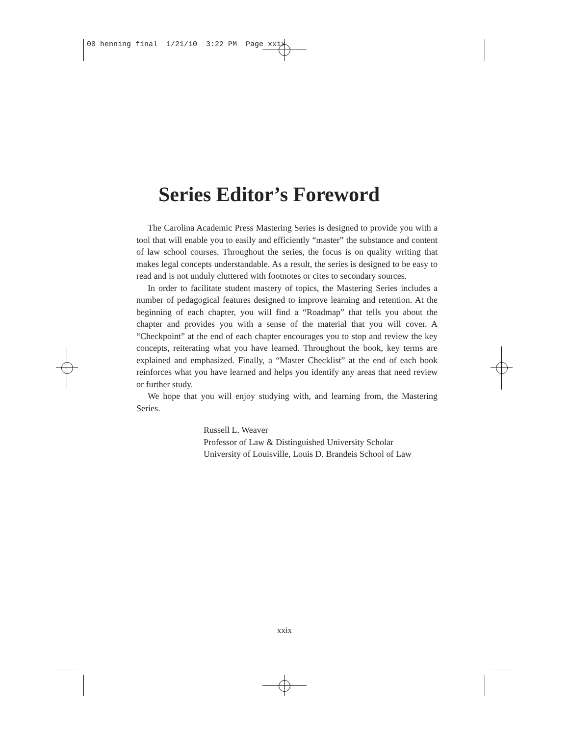00 henning final 1/21/10 3:22 PM Page xxix
Series Editor’s Foreword
The Carolina Academic Press Mastering Series is designed to provide you with a tool that will enable you to easily and efficiently “master” the substance and content of law school courses. Throughout the series, the focus is on quality writing that makes legal concepts understandable. As a result, the series is designed to be easy to read and is not unduly cluttered with footnotes or cites to secondary sources.
In order to facilitate student mastery of topics, the Mastering Series includes a number of pedagogical features designed to improve learning and retention. At the beginning of each chapter, you will find a “Roadmap” that tells you about the chapter and provides you with a sense of the material that you will cover. A “Checkpoint” at the end of each chapter encourages you to stop and review the key concepts, reiterating what you have learned. Throughout the book, key terms are explained and emphasized. Finally, a “Master Checklist” at the end of each book reinforces what you have learned and helps you identify any areas that need review or further study.
We hope that you will enjoy studying with, and learning from, the Mastering Series.
Russell L. Weaver
Professor of Law & Distinguished University Scholar
University of Louisville, Louis D. Brandeis School of Law
xxix